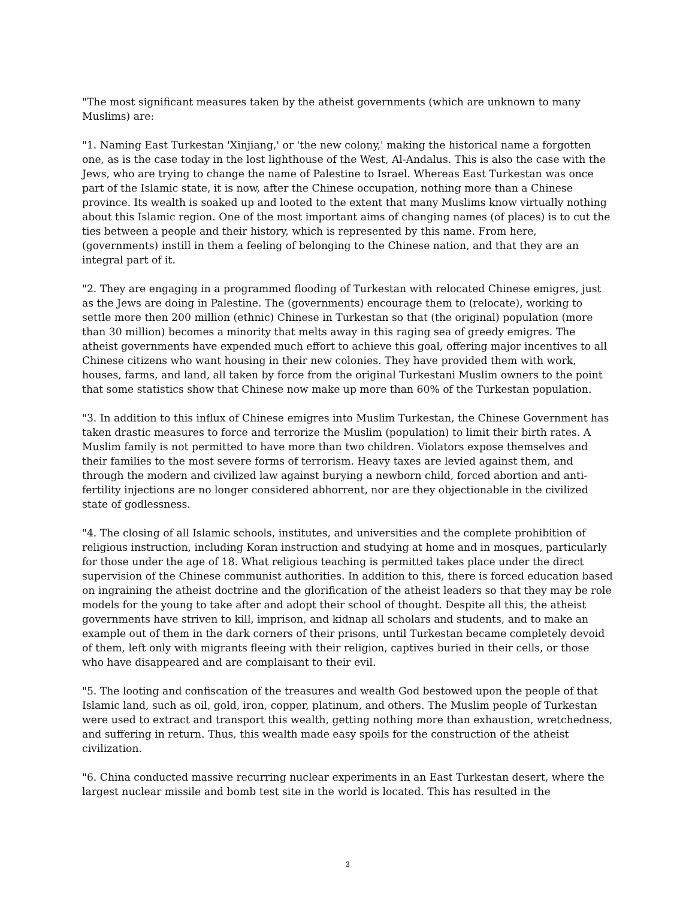"The most significant measures taken by the atheist governments (which are unknown to many Muslims) are:
"1. Naming East Turkestan 'Xinjiang,' or 'the new colony,' making the historical name a forgotten one, as is the case today in the lost lighthouse of the West, Al-Andalus. This is also the case with the Jews, who are trying to change the name of Palestine to Israel. Whereas East Turkestan was once part of the Islamic state, it is now, after the Chinese occupation, nothing more than a Chinese province. Its wealth is soaked up and looted to the extent that many Muslims know virtually nothing about this Islamic region. One of the most important aims of changing names (of places) is to cut the ties between a people and their history, which is represented by this name. From here, (governments) instill in them a feeling of belonging to the Chinese nation, and that they are an integral part of it.
"2. They are engaging in a programmed flooding of Turkestan with relocated Chinese emigres, just as the Jews are doing in Palestine. The (governments) encourage them to (relocate), working to settle more then 200 million (ethnic) Chinese in Turkestan so that (the original) population (more than 30 million) becomes a minority that melts away in this raging sea of greedy emigres. The atheist governments have expended much effort to achieve this goal, offering major incentives to all Chinese citizens who want housing in their new colonies. They have provided them with work, houses, farms, and land, all taken by force from the original Turkestani Muslim owners to the point that some statistics show that Chinese now make up more than 60% of the Turkestan population.
"3. In addition to this influx of Chinese emigres into Muslim Turkestan, the Chinese Government has taken drastic measures to force and terrorize the Muslim (population) to limit their birth rates. A Muslim family is not permitted to have more than two children. Violators expose themselves and their families to the most severe forms of terrorism. Heavy taxes are levied against them, and through the modern and civilized law against burying a newborn child, forced abortion and anti-fertility injections are no longer considered abhorrent, nor are they objectionable in the civilized state of godlessness.
"4. The closing of all Islamic schools, institutes, and universities and the complete prohibition of religious instruction, including Koran instruction and studying at home and in mosques, particularly for those under the age of 18. What religious teaching is permitted takes place under the direct supervision of the Chinese communist authorities. In addition to this, there is forced education based on ingraining the atheist doctrine and the glorification of the atheist leaders so that they may be role models for the young to take after and adopt their school of thought. Despite all this, the atheist governments have striven to kill, imprison, and kidnap all scholars and students, and to make an example out of them in the dark corners of their prisons, until Turkestan became completely devoid of them, left only with migrants fleeing with their religion, captives buried in their cells, or those who have disappeared and are complaisant to their evil.
"5. The looting and confiscation of the treasures and wealth God bestowed upon the people of that Islamic land, such as oil, gold, iron, copper, platinum, and others. The Muslim people of Turkestan were used to extract and transport this wealth, getting nothing more than exhaustion, wretchedness, and suffering in return. Thus, this wealth made easy spoils for the construction of the atheist civilization.
"6. China conducted massive recurring nuclear experiments in an East Turkestan desert, where the largest nuclear missile and bomb test site in the world is located. This has resulted in the
3